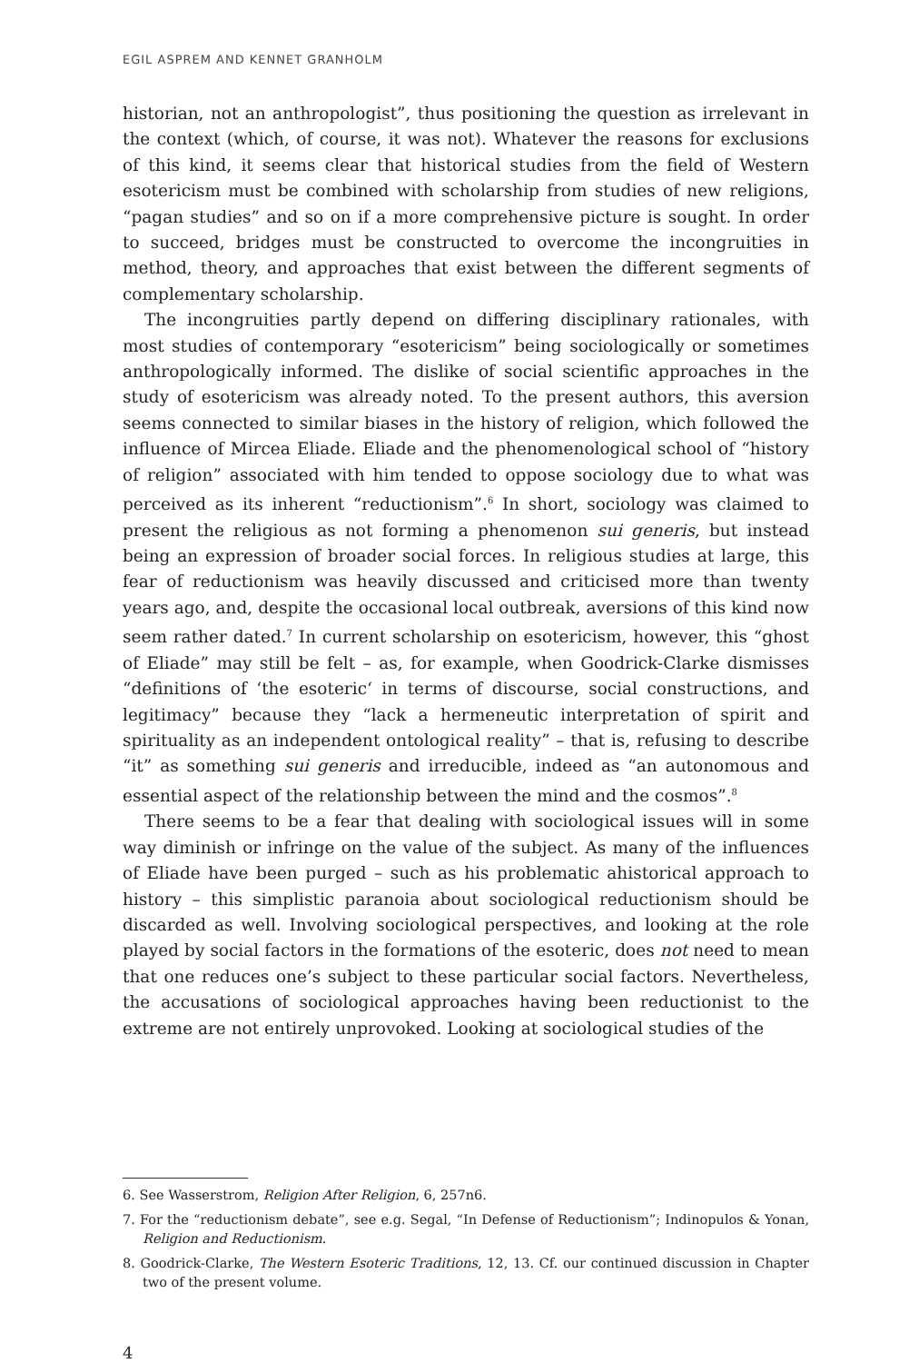EGIL ASPREM AND KENNET GRANHOLM
historian, not an anthropologist”, thus positioning the question as irrelevant in the context (which, of course, it was not). Whatever the reasons for exclusions of this kind, it seems clear that historical studies from the field of Western esotericism must be combined with scholarship from studies of new religions, “pagan studies” and so on if a more comprehensive picture is sought. In order to succeed, bridges must be constructed to overcome the incongruities in method, theory, and approaches that exist between the different segments of complementary scholarship.
The incongruities partly depend on differing disciplinary rationales, with most studies of contemporary “esotericism” being sociologically or sometimes anthropologically informed. The dislike of social scientific approaches in the study of esotericism was already noted. To the present authors, this aversion seems connected to similar biases in the history of religion, which followed the influence of Mircea Eliade. Eliade and the phenomenological school of “history of religion” associated with him tended to oppose sociology due to what was perceived as its inherent “reductionism”.<sup>6</sup> In short, sociology was claimed to present the religious as not forming a phenomenon sui generis, but instead being an expression of broader social forces. In religious studies at large, this fear of reductionism was heavily discussed and criticised more than twenty years ago, and, despite the occasional local outbreak, aversions of this kind now seem rather dated.<sup>7</sup> In current scholarship on esotericism, however, this “ghost of Eliade” may still be felt – as, for example, when Goodrick-Clarke dismisses “definitions of ‘the esoteric‘ in terms of discourse, social constructions, and legitimacy” because they “lack a hermeneutic interpretation of spirit and spirituality as an independent ontological reality” – that is, refusing to describe “it” as something sui generis and irreducible, indeed as “an autonomous and essential aspect of the relationship between the mind and the cosmos”.<sup>8</sup>
There seems to be a fear that dealing with sociological issues will in some way diminish or infringe on the value of the subject. As many of the influences of Eliade have been purged – such as his problematic ahistorical approach to history – this simplistic paranoia about sociological reductionism should be discarded as well. Involving sociological perspectives, and looking at the role played by social factors in the formations of the esoteric, does not need to mean that one reduces one’s subject to these particular social factors. Nevertheless, the accusations of sociological approaches having been reductionist to the extreme are not entirely unprovoked. Looking at sociological studies of the
6. See Wasserstrom, Religion After Religion, 6, 257n6.
7. For the “reductionism debate”, see e.g. Segal, “In Defense of Reductionism”; Indinopulos & Yonan, Religion and Reductionism.
8. Goodrick-Clarke, The Western Esoteric Traditions, 12, 13. Cf. our continued discussion in Chapter two of the present volume.
4